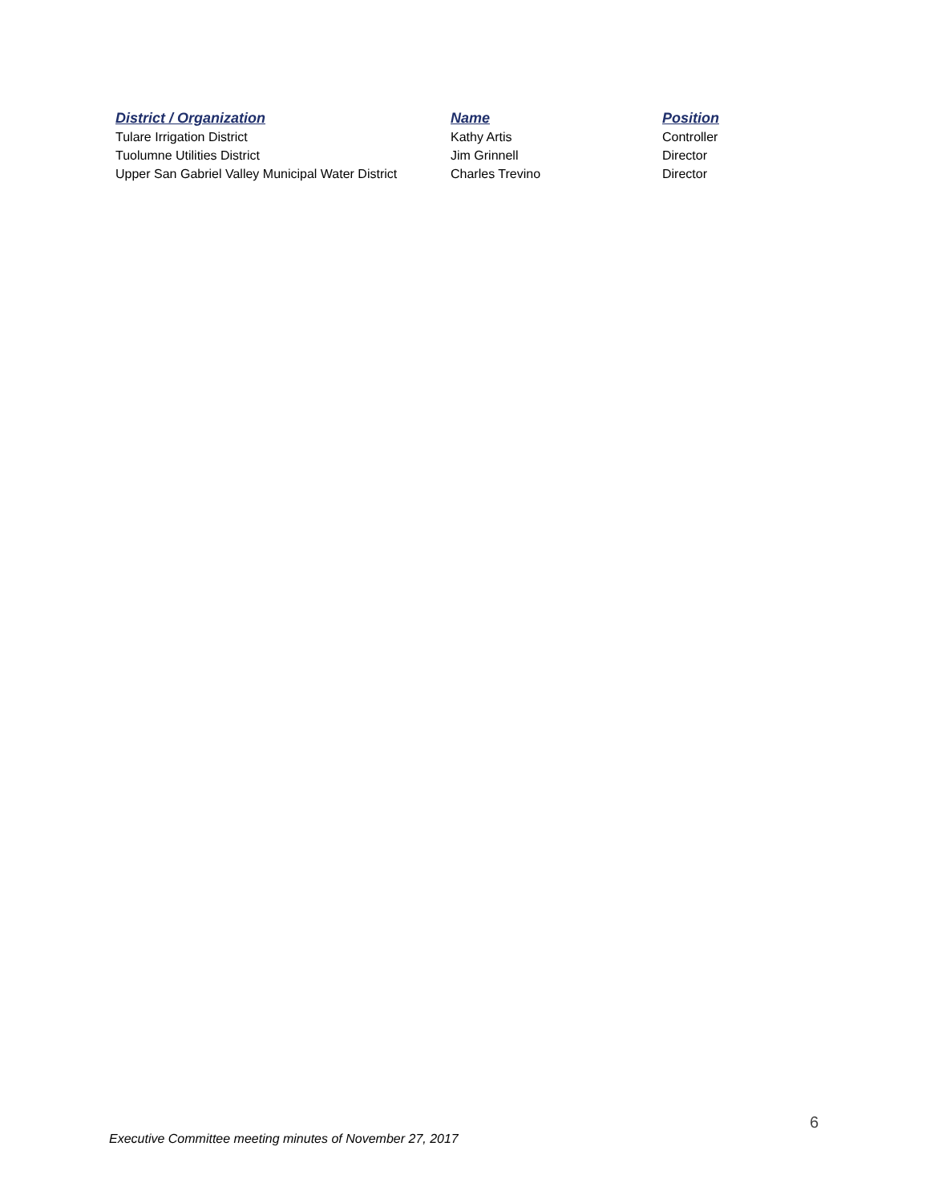| District / Organization | Name | Position |
| --- | --- | --- |
| Tulare Irrigation District | Kathy Artis | Controller |
| Tuolumne Utilities District | Jim Grinnell | Director |
| Upper San Gabriel Valley Municipal Water District | Charles Trevino | Director |
6
Executive Committee meeting minutes of November 27, 2017